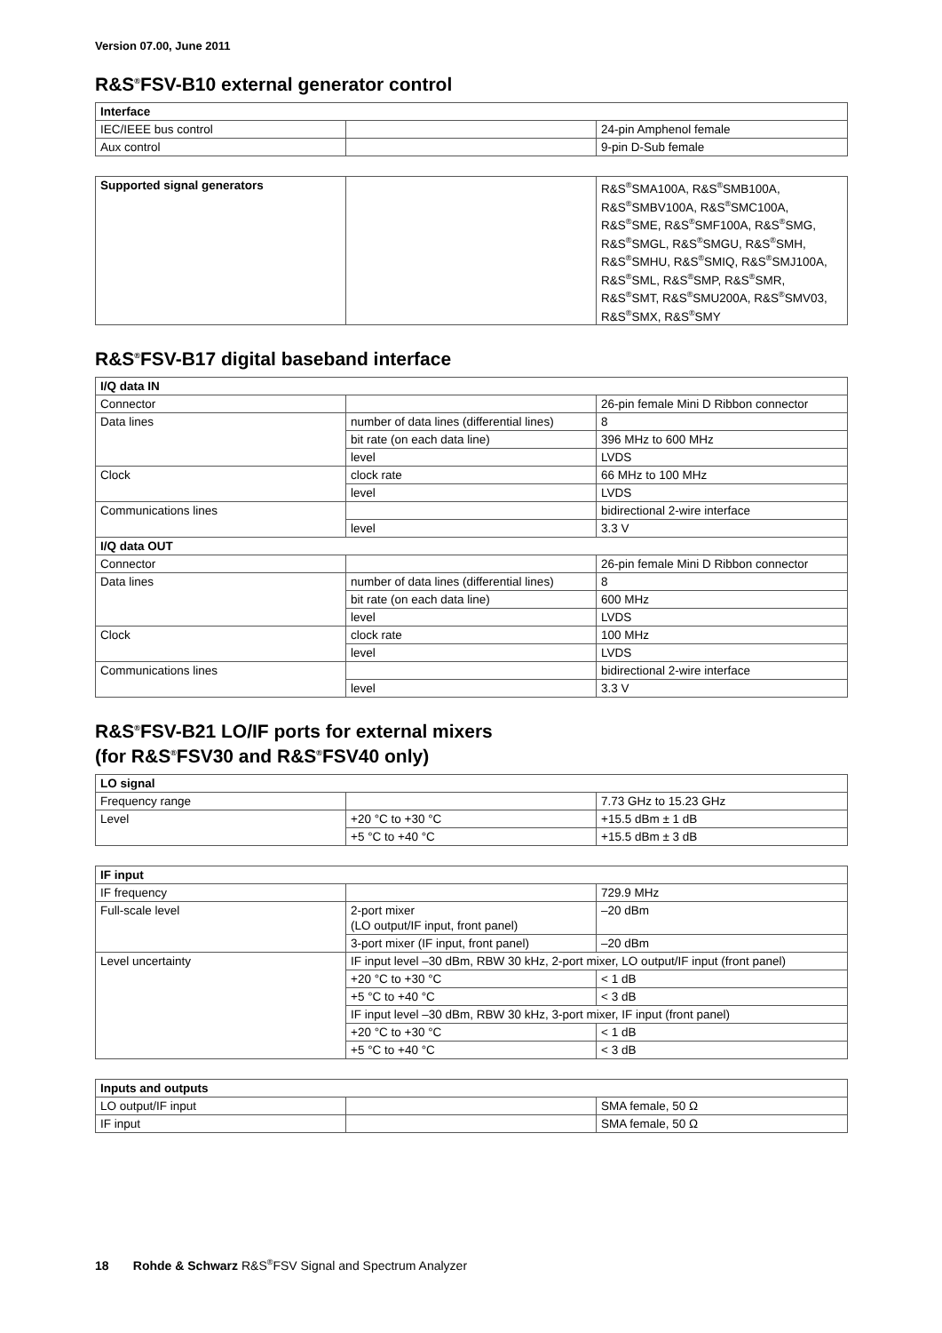Version 07.00, June 2011
R&S<sup>®</sup>FSV-B10 external generator control
| Interface | | |
| --- | --- | --- |
| IEC/IEEE bus control | | 24-pin Amphenol female |
| Aux control | | 9-pin D-Sub female |
| Supported signal generators | | R&S<sup>®</sup>SMA100A, R&S<sup>®</sup>SMB100A, R&S<sup>®</sup>SMBV100A, R&S<sup>®</sup>SMC100A, R&S<sup>®</sup>SME, R&S<sup>®</sup>SMF100A, R&S<sup>®</sup>SMG, R&S<sup>®</sup>SMGL, R&S<sup>®</sup>SMGU, R&S<sup>®</sup>SMH, R&S<sup>®</sup>SMHU, R&S<sup>®</sup>SMIQ, R&S<sup>®</sup>SMJ100A, R&S<sup>®</sup>SML, R&S<sup>®</sup>SMP, R&S<sup>®</sup>SMR, R&S<sup>®</sup>SMT, R&S<sup>®</sup>SMU200A, R&S<sup>®</sup>SMV03, R&S<sup>®</sup>SMX, R&S<sup>®</sup>SMY |
R&S<sup>®</sup>FSV-B17 digital baseband interface
| I/Q data IN | | |
| --- | --- | --- |
| Connector | | 26-pin female Mini D Ribbon connector |
| Data lines | number of data lines (differential lines) | 8 |
| | bit rate (on each data line) | 396 MHz to 600 MHz |
| | level | LVDS |
| Clock | clock rate | 66 MHz to 100 MHz |
| | level | LVDS |
| Communications lines | | bidirectional 2-wire interface |
| | level | 3.3 V |
| I/Q data OUT | | |
| Connector | | 26-pin female Mini D Ribbon connector |
| Data lines | number of data lines (differential lines) | 8 |
| | bit rate (on each data line) | 600 MHz |
| | level | LVDS |
| Clock | clock rate | 100 MHz |
| | level | LVDS |
| Communications lines | | bidirectional 2-wire interface |
| | level | 3.3 V |
R&S<sup>®</sup>FSV-B21 LO/IF ports for external mixers
(for R&S<sup>®</sup>FSV30 and R&S<sup>®</sup>FSV40 only)
| LO signal | | |
| --- | --- | --- |
| Frequency range | | 7.73 GHz to 15.23 GHz |
| Level | +20 °C to +30 °C | +15.5 dBm ± 1 dB |
| | +5 °C to +40 °C | +15.5 dBm ± 3 dB |
| IF input | | |
| --- | --- | --- |
| IF frequency | | 729.9 MHz |
| Full-scale level | 2-port mixer (LO output/IF input, front panel) | –20 dBm |
| | 3-port mixer (IF input, front panel) | –20 dBm |
| Level uncertainty | IF input level –30 dBm, RBW 30 kHz, 2-port mixer, LO output/IF input (front panel) | |
| | +20 °C to +30 °C | < 1 dB |
| | +5 °C to +40 °C | < 3 dB |
| | IF input level –30 dBm, RBW 30 kHz, 3-port mixer, IF input (front panel) | |
| | +20 °C to +30 °C | < 1 dB |
| | +5 °C to +40 °C | < 3 dB |
| Inputs and outputs | | |
| --- | --- | --- |
| LO output/IF input | | SMA female, 50 Ω |
| IF input | | SMA female, 50 Ω |
18 Rohde & Schwarz R&S<sup>®</sup>FSV Signal and Spectrum Analyzer